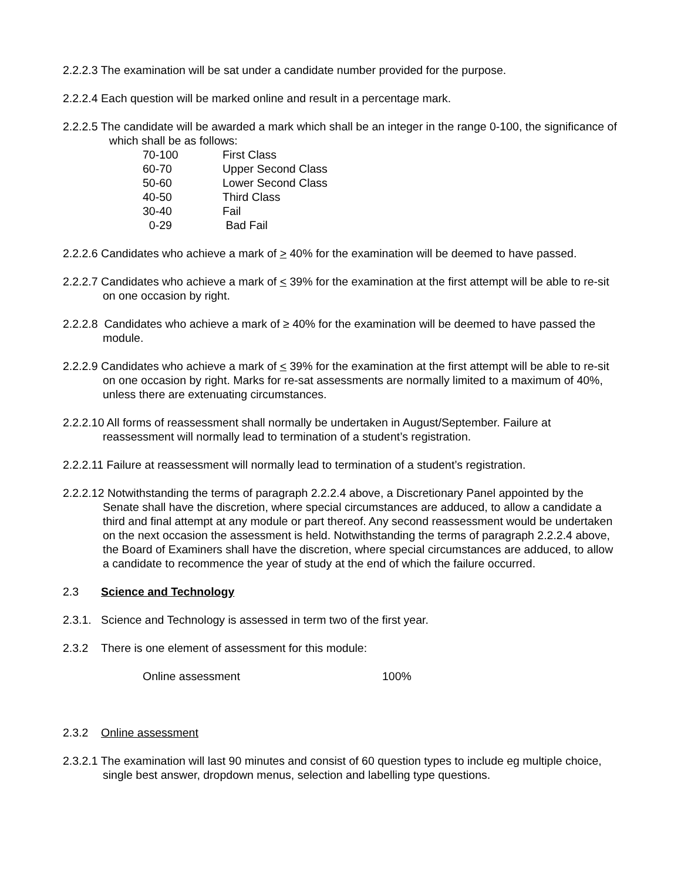2.2.2.3 The examination will be sat under a candidate number provided for the purpose.
2.2.2.4 Each question will be marked online and result in a percentage mark.
2.2.2.5 The candidate will be awarded a mark which shall be an integer in the range 0-100, the significance of which shall be as follows:
| 70-100 | First Class |
| 60-70 | Upper Second Class |
| 50-60 | Lower Second Class |
| 40-50 | Third Class |
| 30-40 | Fail |
| 0-29 | Bad Fail |
2.2.2.6 Candidates who achieve a mark of > 40% for the examination will be deemed to have passed.
2.2.2.7 Candidates who achieve a mark of < 39% for the examination at the first attempt will be able to re-sit on one occasion by right.
2.2.2.8 Candidates who achieve a mark of ≥ 40% for the examination will be deemed to have passed the module.
2.2.2.9 Candidates who achieve a mark of < 39% for the examination at the first attempt will be able to re-sit on one occasion by right. Marks for re-sat assessments are normally limited to a maximum of 40%, unless there are extenuating circumstances.
2.2.2.10 All forms of reassessment shall normally be undertaken in August/September. Failure at reassessment will normally lead to termination of a student’s registration.
2.2.2.11 Failure at reassessment will normally lead to termination of a student’s registration.
2.2.2.12 Notwithstanding the terms of paragraph 2.2.2.4 above, a Discretionary Panel appointed by the Senate shall have the discretion, where special circumstances are adduced, to allow a candidate a third and final attempt at any module or part thereof. Any second reassessment would be undertaken on the next occasion the assessment is held. Notwithstanding the terms of paragraph 2.2.2.4 above, the Board of Examiners shall have the discretion, where special circumstances are adduced, to allow a candidate to recommence the year of study at the end of which the failure occurred.
2.3 Science and Technology
2.3.1. Science and Technology is assessed in term two of the first year.
2.3.2 There is one element of assessment for this module:
| Online assessment | 100% |
2.3.2 Online assessment
2.3.2.1 The examination will last 90 minutes and consist of 60 question types to include eg multiple choice, single best answer, dropdown menus, selection and labelling type questions.